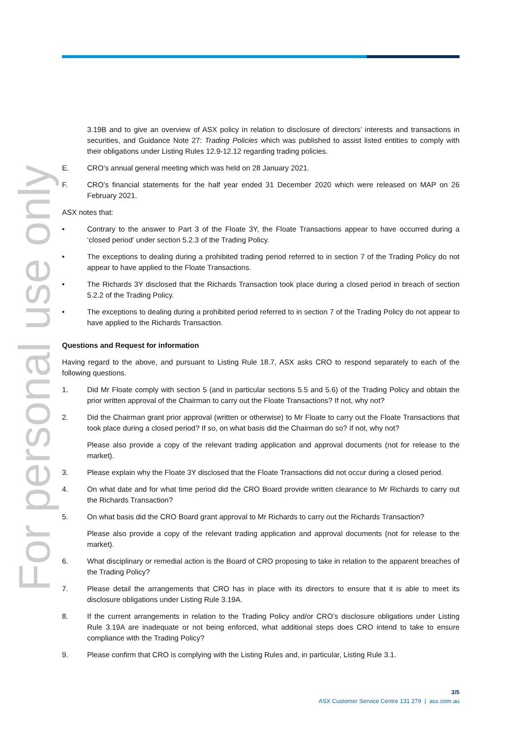For personal use only
3.19B and to give an overview of ASX policy in relation to disclosure of directors’ interests and transactions in securities, and Guidance Note 27: Trading Policies which was published to assist listed entities to comply with their obligations under Listing Rules 12.9-12.12 regarding trading policies.
E. CRO’s annual general meeting which was held on 28 January 2021.
F. CRO’s financial statements for the half year ended 31 December 2020 which were released on MAP on 26 February 2021.
ASX notes that:
• Contrary to the answer to Part 3 of the Floate 3Y, the Floate Transactions appear to have occurred during a ‘closed period’ under section 5.2.3 of the Trading Policy.
• The exceptions to dealing during a prohibited trading period referred to in section 7 of the Trading Policy do not appear to have applied to the Floate Transactions.
• The Richards 3Y disclosed that the Richards Transaction took place during a closed period in breach of section 5.2.2 of the Trading Policy.
• The exceptions to dealing during a prohibited period referred to in section 7 of the Trading Policy do not appear to have applied to the Richards Transaction.
Questions and Request for information
Having regard to the above, and pursuant to Listing Rule 18.7, ASX asks CRO to respond separately to each of the following questions.
1. Did Mr Floate comply with section 5 (and in particular sections 5.5 and 5.6) of the Trading Policy and obtain the prior written approval of the Chairman to carry out the Floate Transactions? If not, why not?
2. Did the Chairman grant prior approval (written or otherwise) to Mr Floate to carry out the Floate Transactions that took place during a closed period? If so, on what basis did the Chairman do so? If not, why not?
Please also provide a copy of the relevant trading application and approval documents (not for release to the market).
3. Please explain why the Floate 3Y disclosed that the Floate Transactions did not occur during a closed period.
4. On what date and for what time period did the CRO Board provide written clearance to Mr Richards to carry out the Richards Transaction?
5. On what basis did the CRO Board grant approval to Mr Richards to carry out the Richards Transaction?
Please also provide a copy of the relevant trading application and approval documents (not for release to the market).
6. What disciplinary or remedial action is the Board of CRO proposing to take in relation to the apparent breaches of the Trading Policy?
7. Please detail the arrangements that CRO has in place with its directors to ensure that it is able to meet its disclosure obligations under Listing Rule 3.19A.
8. If the current arrangements in relation to the Trading Policy and/or CRO’s disclosure obligations under Listing Rule 3.19A are inadequate or not being enforced, what additional steps does CRO intend to take to ensure compliance with the Trading Policy?
9. Please confirm that CRO is complying with the Listing Rules and, in particular, Listing Rule 3.1.
3/5
ASX Customer Service Centre 131 279 | asx.com.au